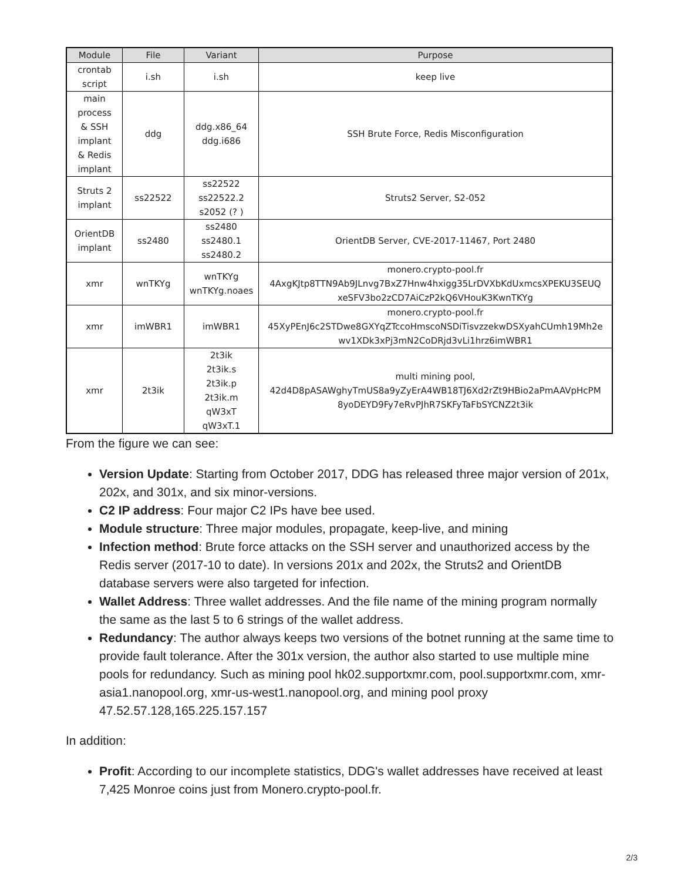| Module | File | Variant | Purpose |
| --- | --- | --- | --- |
| crontab script | i.sh | i.sh | keep live |
| main process & SSH implant & Redis implant | ddg | ddg.x86_64 ddg.i686 | SSH Brute Force, Redis Misconfiguration |
| Struts 2 implant | ss22522 | ss22522 ss22522.2 s2052 (? ) | Struts2 Server, S2-052 |
| OrientDB implant | ss2480 | ss2480 ss2480.1 ss2480.2 | OrientDB Server, CVE-2017-11467, Port 2480 |
| xmr | wnTKYg | wnTKYg wnTKYg.noaes | monero.crypto-pool.fr 4AxgKJtp8TTN9Ab9JLnvg7BxZ7Hnw4hxigg35LrDVXbKdUxmcsXPEKU3SEUQ xeSFV3bo2zCD7AiCzP2kQ6VHouK3KwnTKYg |
| xmr | imWBR1 | imWBR1 | monero.crypto-pool.fr 45XyPEnJ6c2STDwe8GXYqZTccoHmscoNSDiTisvzzekwDSXyahCUmh19Mh2e wv1XDk3xPj3mN2CoDRjd3vLi1hrz6imWBR1 |
| xmr | 2t3ik | 2t3ik 2t3ik.s 2t3ik.p 2t3ik.m qW3xT qW3xT.1 | multi mining pool, 42d4D8pASAWghyTmUS8a9yZyErA4WB18TJ6Xd2rZt9HBio2aPmAAVpHcPM 8yoDEYD9Fy7eRvPJhR7SKFyTaFbSYCNZ2t3ik |
From the figure we can see:
Version Update: Starting from October 2017, DDG has released three major version of 201x, 202x, and 301x, and six minor-versions.
C2 IP address: Four major C2 IPs have bee used.
Module structure: Three major modules, propagate, keep-live, and mining
Infection method: Brute force attacks on the SSH server and unauthorized access by the Redis server (2017-10 to date). In versions 201x and 202x, the Struts2 and OrientDB database servers were also targeted for infection.
Wallet Address: Three wallet addresses. And the file name of the mining program normally the same as the last 5 to 6 strings of the wallet address.
Redundancy: The author always keeps two versions of the botnet running at the same time to provide fault tolerance. After the 301x version, the author also started to use multiple mine pools for redundancy. Such as mining pool hk02.supportxmr.com, pool.supportxmr.com, xmr-asia1.nanopool.org, xmr-us-west1.nanopool.org, and mining pool proxy 47.52.57.128,165.225.157.157
In addition:
Profit: According to our incomplete statistics, DDG's wallet addresses have received at least 7,425 Monroe coins just from Monero.crypto-pool.fr.
2/3